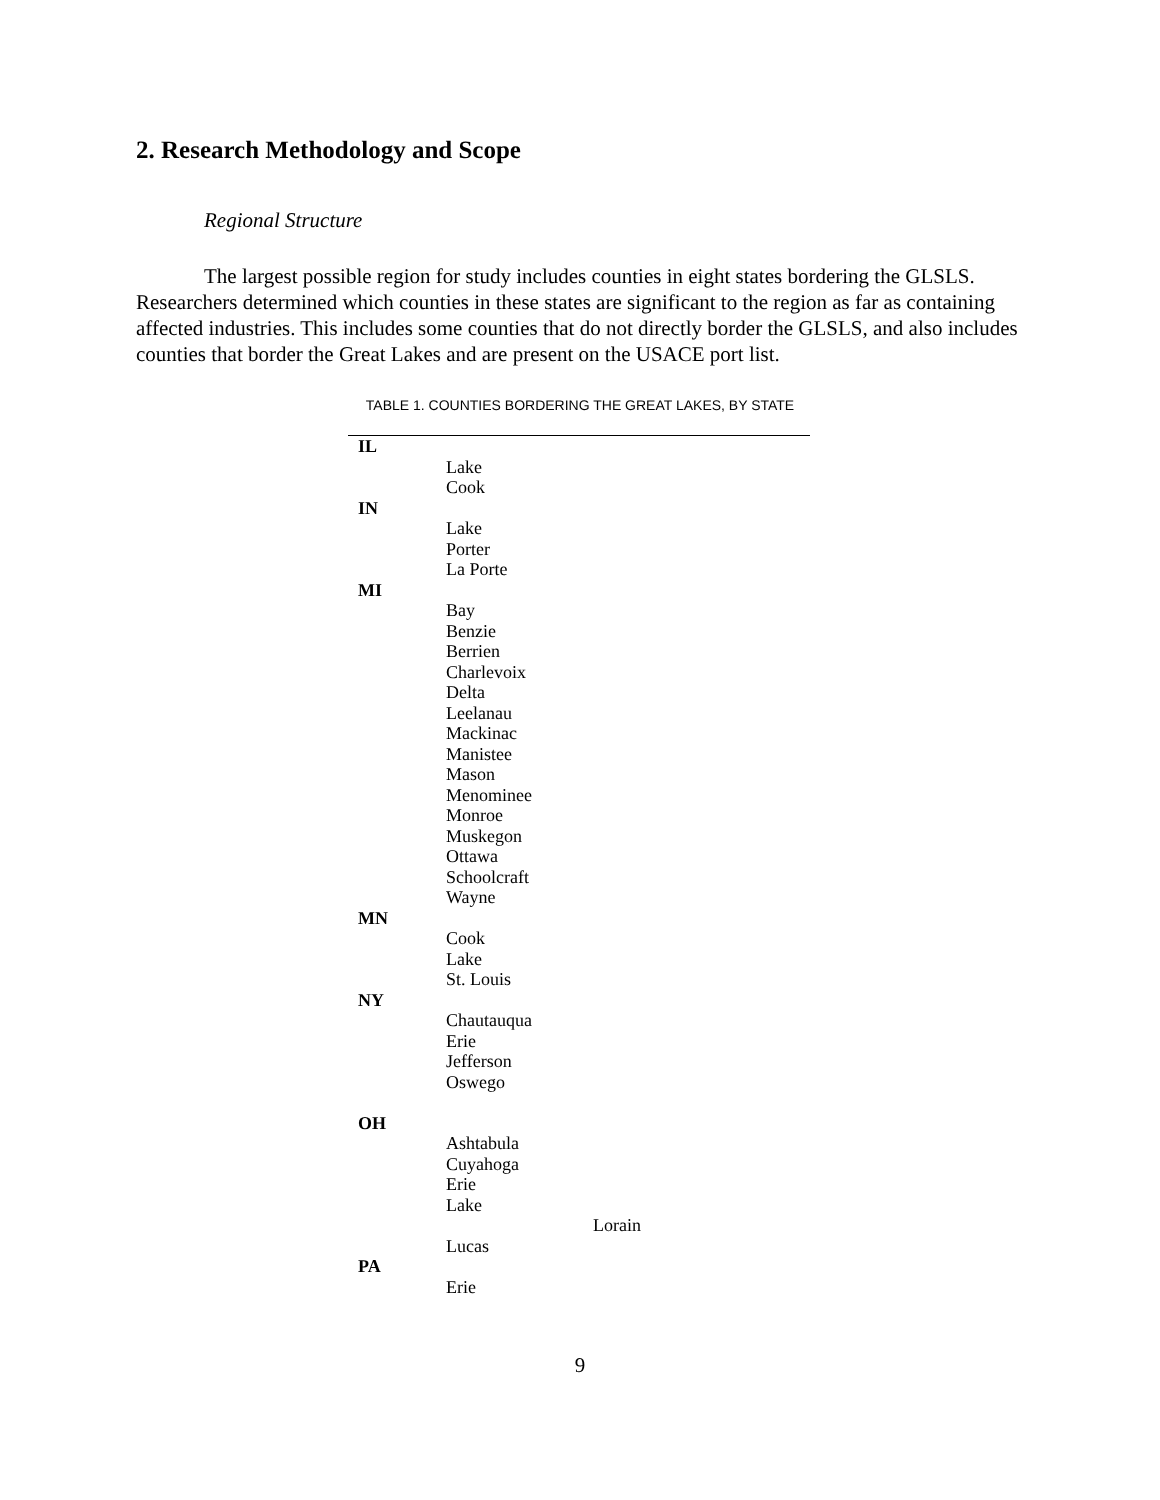2. Research Methodology and Scope
Regional Structure
The largest possible region for study includes counties in eight states bordering the GLSLS. Researchers determined which counties in these states are significant to the region as far as containing affected industries. This includes some counties that do not directly border the GLSLS, and also includes counties that border the Great Lakes and are present on the USACE port list.
TABLE 1. COUNTIES BORDERING THE GREAT LAKES, BY STATE
| IL | |
| | Lake |
| | Cook |
| IN | |
| | Lake |
| | Porter |
| | La Porte |
| MI | |
| | Bay |
| | Benzie |
| | Berrien |
| | Charlevoix |
| | Delta |
| | Leelanau |
| | Mackinac |
| | Manistee |
| | Mason |
| | Menominee |
| | Monroe |
| | Muskegon |
| | Ottawa |
| | Schoolcraft |
| | Wayne |
| MN | |
| | Cook |
| | Lake |
| | St. Louis |
| NY | |
| | Chautauqua |
| | Erie |
| | Jefferson |
| | Oswego |
| OH | |
| | Ashtabula |
| | Cuyahoga |
| | Erie |
| | Lake |
| | Lorain |
| | Lucas |
| PA | |
| | Erie |
9